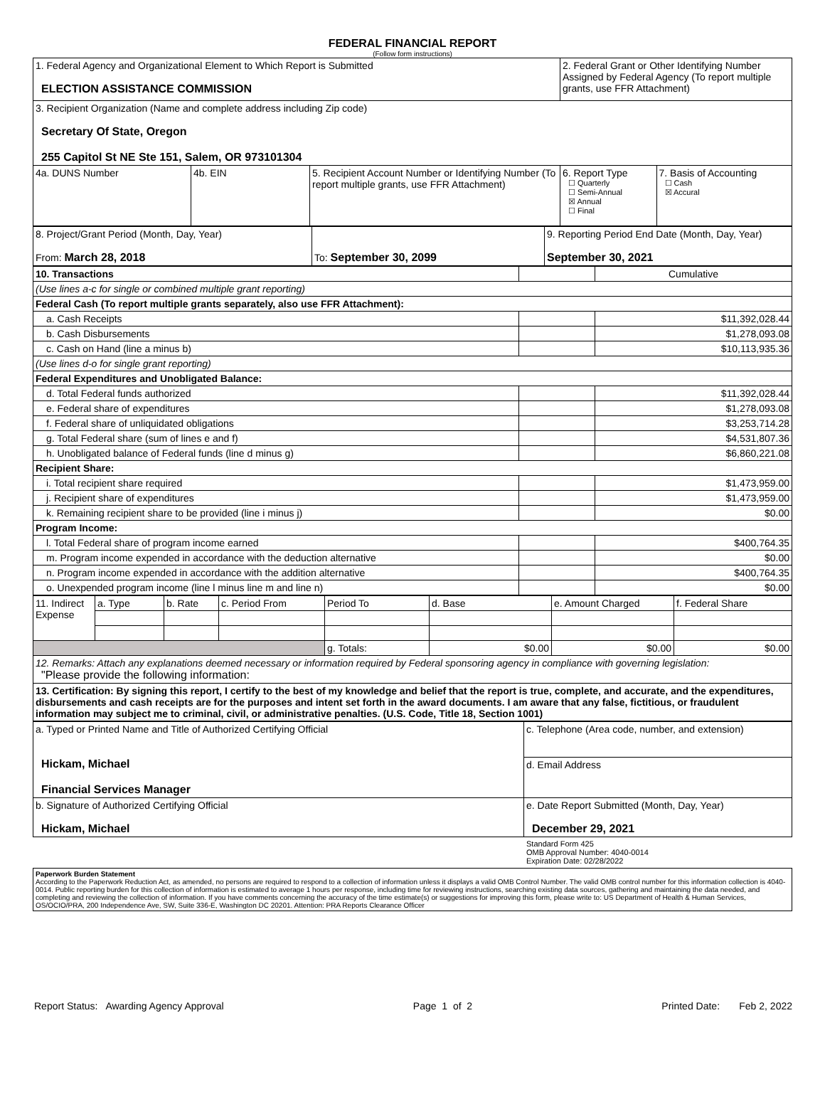FEDERAL FINANCIAL REPORT
(Follow form instructions)
| 1. Federal Agency and Organizational Element to Which Report is Submitted ELECTION ASSISTANCE COMMISSION | | | 2. Federal Grant or Other Identifying Number Assigned by Federal Agency (To report multiple grants, use FFR Attachment) | |
| 3. Recipient Organization (Name and complete address including Zip code) Secretary Of State, Oregon 255 Capitol St NE Ste 151, Salem, OR 973101304 | | | | |
| 4a. DUNS Number | 4b. EIN | 5. Recipient Account Number or Identifying Number (To report multiple grants, use FFR Attachment) | 6. Report Type ☐ Quarterly ☐ Semi-Annual ☒ Annual ☐ Final | 7. Basis of Accounting ☐ Cash ☒ Accural |
| 8. Project/Grant Period (Month, Day, Year) From: March 28, 2018 | To: September 30, 2099 | 9. Reporting Period End Date (Month, Day, Year) September 30, 2021 |
| 10. Transactions | | Cumulative |
| (Use lines a-c for single or combined multiple grant reporting) | | |
| Federal Cash (To report multiple grants separately, also use FFR Attachment): | | |
| a. Cash Receipts | | $11,392,028.44 |
| b. Cash Disbursements | | $1,278,093.08 |
| c. Cash on Hand (line a minus b) | | $10,113,935.36 |
| (Use lines d-o for single grant reporting) | | |
| Federal Expenditures and Unobligated Balance: | | |
| d. Total Federal funds authorized | | $11,392,028.44 |
| e. Federal share of expenditures | | $1,278,093.08 |
| f. Federal share of unliquidated obligations | | $3,253,714.28 |
| g. Total Federal share (sum of lines e and f) | | $4,531,807.36 |
| h. Unobligated balance of Federal funds (line d minus g) | | $6,860,221.08 |
| Recipient Share: | | |
| i. Total recipient share required | | $1,473,959.00 |
| j. Recipient share of expenditures | | $1,473,959.00 |
| k. Remaining recipient share to be provided (line i minus j) | | $0.00 |
| Program Income: | | |
| l. Total Federal share of program income earned | | $400,764.35 |
| m. Program income expended in accordance with the deduction alternative | | $0.00 |
| n. Program income expended in accordance with the addition alternative | | $400,764.35 |
| o. Unexpended program income (line l minus line m and line n) | | $0.00 |
| 11. Indirect Expense | a. Type | b. Rate | c. Period From | Period To | d. Base | e. Amount Charged | f. Federal Share |
| | | | | g. Totals: | $0.00 | $0.00 | $0.00 |
| 12. Remarks: Attach any explanations deemed necessary or information required by Federal sponsoring agency in compliance with governing legislation: "Please provide the following information: | | | | | | | |
| 13. Certification: By signing this report, I certify to the best of my knowledge and belief that the report is true, complete, and accurate, and the expenditures, disbursements and cash receipts are for the purposes and intent set forth in the award documents. I am aware that any false, fictitious, or fraudulent information may subject me to criminal, civil, or administrative penalties. (U.S. Code, Title 18, Section 1001) | | | | | | | |
| a. Typed or Printed Name and Title of Authorized Certifying Official Hickam, Michael Financial Services Manager | c. Telephone (Area code, number, and extension) |
| | d. Email Address |
| b. Signature of Authorized Certifying Official Hickam, Michael | e. Date Report Submitted (Month, Day, Year) December 29, 2021 |
Standard Form 425
OMB Approval Number: 4040-0014
Expiration Date: 02/28/2022
Paperwork Burden Statement
According to the Paperwork Reduction Act, as amended, no persons are required to respond to a collection of information unless it displays a valid OMB Control Number. The valid OMB control number for this information collection is 4040-0014. Public reporting burden for this collection of information is estimated to average 1 hours per response, including time for reviewing instructions, searching existing data sources, gathering and maintaining the data needed, and completing and reviewing the collection of information. If you have comments concerning the accuracy of the time estimate(s) or suggestions for improving this form, please write to: US Department of Health & Human Services, OS/OCIO/PRA, 200 Independence Ave, SW, Suite 336-E, Washington DC 20201. Attention: PRA Reports Clearance Officer
Report Status: Awarding Agency Approval Page 1 of 2 Printed Date: Feb 2, 2022